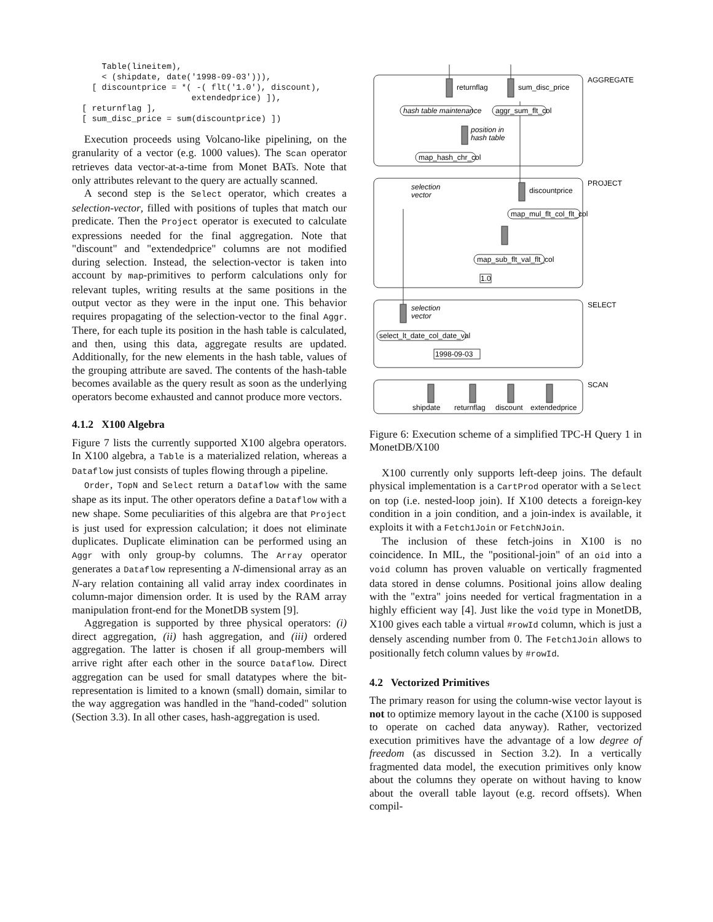Table(lineitem),
      < (shipdate, date('1998-09-03'))),
    [ discountprice = *( -( flt('1.0'), discount),
                        extendedprice) ]),
  [ returnflag ],
  [ sum_disc_price = sum(discountprice) ])
Execution proceeds using Volcano-like pipelining, on the granularity of a vector (e.g. 1000 values). The Scan operator retrieves data vector-at-a-time from Monet BATs. Note that only attributes relevant to the query are actually scanned.
A second step is the Select operator, which creates a selection-vector, filled with positions of tuples that match our predicate. Then the Project operator is executed to calculate expressions needed for the final aggregation. Note that "discount" and "extendedprice" columns are not modified during selection. Instead, the selection-vector is taken into account by map-primitives to perform calculations only for relevant tuples, writing results at the same positions in the output vector as they were in the input one. This behavior requires propagating of the selection-vector to the final Aggr. There, for each tuple its position in the hash table is calculated, and then, using this data, aggregate results are updated. Additionally, for the new elements in the hash table, values of the grouping attribute are saved. The contents of the hash-table becomes available as the query result as soon as the underlying operators become exhausted and cannot produce more vectors.
4.1.2 X100 Algebra
Figure 7 lists the currently supported X100 algebra operators. In X100 algebra, a Table is a materialized relation, whereas a Dataflow just consists of tuples flowing through a pipeline.
Order, TopN and Select return a Dataflow with the same shape as its input. The other operators define a Dataflow with a new shape. Some peculiarities of this algebra are that Project is just used for expression calculation; it does not eliminate duplicates. Duplicate elimination can be performed using an Aggr with only group-by columns. The Array operator generates a Dataflow representing a N-dimensional array as an N-ary relation containing all valid array index coordinates in column-major dimension order. It is used by the RAM array manipulation front-end for the MonetDB system [9].
Aggregation is supported by three physical operators: (i) direct aggregation, (ii) hash aggregation, and (iii) ordered aggregation. The latter is chosen if all group-members will arrive right after each other in the source Dataflow. Direct aggregation can be used for small datatypes where the bit-representation is limited to a known (small) domain, similar to the way aggregation was handled in the "hand-coded" solution (Section 3.3). In all other cases, hash-aggregation is used.
returnflag
sum_disc_price
AGGREGATE
hash table maintenance
aggr_sum_flt_col
position in
hash table
map_hash_chr_col
PROJECT
selection
vector
discountprice
map_mul_flt_col_flt_col
map_sub_flt_val_flt_col
1.0
SELECT
selection
vector
select_lt_date_col_date_val
1998-09-03
SCAN
shipdate
returnflag
discount
extendedprice
Figure 6: Execution scheme of a simplified TPC-H Query 1 in MonetDB/X100
X100 currently only supports left-deep joins. The default physical implementation is a CartProd operator with a Select on top (i.e. nested-loop join). If X100 detects a foreign-key condition in a join condition, and a join-index is available, it exploits it with a Fetch1Join or FetchNJoin.
The inclusion of these fetch-joins in X100 is no coincidence. In MIL, the "positional-join" of an oid into a void column has proven valuable on vertically fragmented data stored in dense columns. Positional joins allow dealing with the "extra" joins needed for vertical fragmentation in a highly efficient way [4]. Just like the void type in MonetDB, X100 gives each table a virtual #rowId column, which is just a densely ascending number from 0. The Fetch1Join allows to positionally fetch column values by #rowId.
4.2 Vectorized Primitives
The primary reason for using the column-wise vector layout is not to optimize memory layout in the cache (X100 is supposed to operate on cached data anyway). Rather, vectorized execution primitives have the advantage of a low degree of freedom (as discussed in Section 3.2). In a vertically fragmented data model, the execution primitives only know about the columns they operate on without having to know about the overall table layout (e.g. record offsets). When compil-